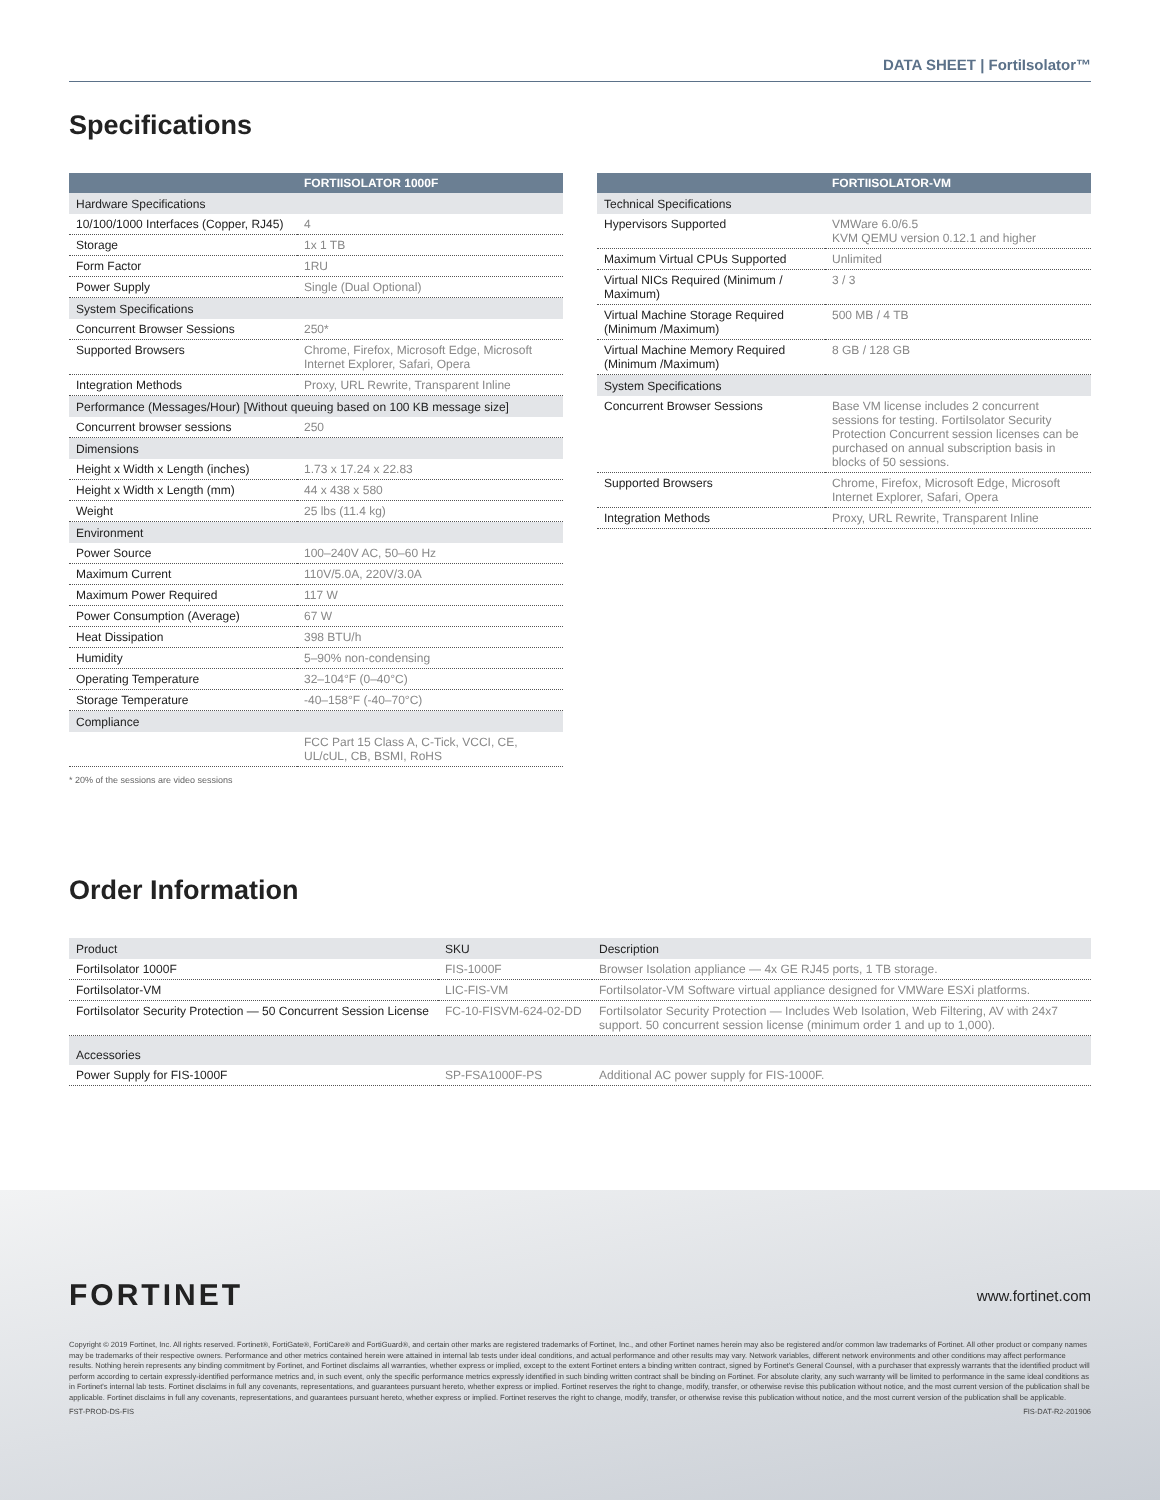DATA SHEET | FortiIsolator™
Specifications
| | FORTIISOLATOR 1000F |
| --- | --- |
| Hardware Specifications | |
| 10/100/1000 Interfaces (Copper, RJ45) | 4 |
| Storage | 1x 1 TB |
| Form Factor | 1RU |
| Power Supply | Single (Dual Optional) |
| System Specifications | |
| Concurrent Browser Sessions | 250* |
| Supported Browsers | Chrome, Firefox, Microsoft Edge, Microsoft Internet Explorer, Safari, Opera |
| Integration Methods | Proxy, URL Rewrite, Transparent Inline |
| Performance (Messages/Hour) [Without queuing based on 100 KB message size] | |
| Concurrent browser sessions | 250 |
| Dimensions | |
| Height x Width x Length (inches) | 1.73 x 17.24 x 22.83 |
| Height x Width x Length (mm) | 44 x 438 x 580 |
| Weight | 25 lbs (11.4 kg) |
| Environment | |
| Power Source | 100–240V AC, 50–60 Hz |
| Maximum Current | 110V/5.0A, 220V/3.0A |
| Maximum Power Required | 117 W |
| Power Consumption (Average) | 67 W |
| Heat Dissipation | 398 BTU/h |
| Humidity | 5–90% non-condensing |
| Operating Temperature | 32–104°F (0–40°C) |
| Storage Temperature | -40–158°F (-40–70°C) |
| Compliance | |
| | FCC Part 15 Class A, C-Tick, VCCI, CE, UL/cUL, CB, BSMI, RoHS |
* 20% of the sessions are video sessions
| | FORTIISOLATOR-VM |
| --- | --- |
| Technical Specifications | |
| Hypervisors Supported | VMWare 6.0/6.5 KVM QEMU version 0.12.1 and higher |
| Maximum Virtual CPUs Supported | Unlimited |
| Virtual NICs Required (Minimum / Maximum) | 3 / 3 |
| Virtual Machine Storage Required (Minimum /Maximum) | 500 MB / 4 TB |
| Virtual Machine Memory Required (Minimum /Maximum) | 8 GB / 128 GB |
| System Specifications | |
| Concurrent Browser Sessions | Base VM license includes 2 concurrent sessions for testing. FortiIsolator Security Protection Concurrent session licenses can be purchased on annual subscription basis in blocks of 50 sessions. |
| Supported Browsers | Chrome, Firefox, Microsoft Edge, Microsoft Internet Explorer, Safari, Opera |
| Integration Methods | Proxy, URL Rewrite, Transparent Inline |
Order Information
| Product | SKU | Description |
| FortiIsolator 1000F | FIS-1000F | Browser Isolation appliance — 4x GE RJ45 ports, 1 TB storage. |
| FortiIsolator-VM | LIC-FIS-VM | FortiIsolator-VM Software virtual appliance designed for VMWare ESXi platforms. |
| FortiIsolator Security Protection — 50 Concurrent Session License | FC-10-FISVM-624-02-DD | FortiIsolator Security Protection — Includes Web Isolation, Web Filtering, AV with 24x7 support. 50 concurrent session license (minimum order 1 and up to 1,000). |
| Accessories | | |
| Power Supply for FIS-1000F | SP-FSA1000F-PS | Additional AC power supply for FIS-1000F. |
FORTINET www.fortinet.com
Copyright © 2019 Fortinet, Inc. All rights reserved. Fortinet®, FortiGate®, FortiCare® and FortiGuard®, and certain other marks are registered trademarks of Fortinet, Inc., and other Fortinet names herein may also be registered and/or common law trademarks of Fortinet. All other product or company names may be trademarks of their respective owners. Performance and other metrics contained herein were attained in internal lab tests under ideal conditions, and actual performance and other results may vary. Network variables, different network environments and other conditions may affect performance results. Nothing herein represents any binding commitment by Fortinet, and Fortinet disclaims all warranties, whether express or implied, except to the extent Fortinet enters a binding written contract, signed by Fortinet's General Counsel, with a purchaser that expressly warrants that the identified product will perform according to certain expressly-identified performance metrics and, in such event, only the specific performance metrics expressly identified in such binding written contract shall be binding on Fortinet. For absolute clarity, any such warranty will be limited to performance in the same ideal conditions as in Fortinet's internal lab tests. Fortinet disclaims in full any covenants, representations, and guarantees pursuant hereto, whether express or implied. Fortinet reserves the right to change, modify, transfer, or otherwise revise this publication without notice, and the most current version of the publication shall be applicable. Fortinet disclaims in full any covenants, representations, and guarantees pursuant hereto, whether express or implied. Fortinet reserves the right to change, modify, transfer, or otherwise revise this publication without notice, and the most current version of the publication shall be applicable.
FST-PROD-DS-FIS FIS-DAT-R2-201906